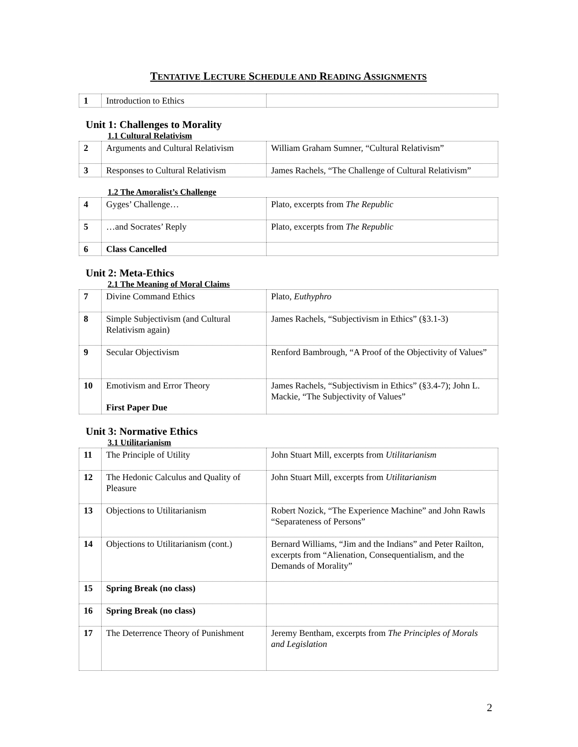TENTATIVE LECTURE SCHEDULE AND READING ASSIGNMENTS
| 1 | Introduction to Ethics | |
Unit 1: Challenges to Morality
1.1 Cultural Relativism
| 2 | Arguments and Cultural Relativism | William Graham Sumner, “Cultural Relativism” |
| 3 | Responses to Cultural Relativism | James Rachels, “The Challenge of Cultural Relativism” |
1.2 The Amoralist’s Challenge
| 4 | Gyges’ Challenge… | Plato, excerpts from The Republic |
| 5 | …and Socrates’ Reply | Plato, excerpts from The Republic |
| 6 | Class Cancelled | |
Unit 2: Meta-Ethics
2.1 The Meaning of Moral Claims
| 7 | Divine Command Ethics | Plato, Euthyphro |
| 8 | Simple Subjectivism (and Cultural Relativism again) | James Rachels, “Subjectivism in Ethics” (§3.1-3) |
| 9 | Secular Objectivism | Renford Bambrough, “A Proof of the Objectivity of Values” |
| 10 | Emotivism and Error Theory First Paper Due | James Rachels, “Subjectivism in Ethics” (§3.4-7); John L. Mackie, “The Subjectivity of Values” |
Unit 3: Normative Ethics
3.1 Utilitarianism
| 11 | The Principle of Utility | John Stuart Mill, excerpts from Utilitarianism |
| 12 | The Hedonic Calculus and Quality of Pleasure | John Stuart Mill, excerpts from Utilitarianism |
| 13 | Objections to Utilitarianism | Robert Nozick, “The Experience Machine” and John Rawls “Separateness of Persons” |
| 14 | Objections to Utilitarianism (cont.) | Bernard Williams, “Jim and the Indians” and Peter Railton, excerpts from “Alienation, Consequentialism, and the Demands of Morality” |
| 15 | Spring Break (no class) | |
| 16 | Spring Break (no class) | |
| 17 | The Deterrence Theory of Punishment | Jeremy Bentham, excerpts from The Principles of Morals and Legislation |
2